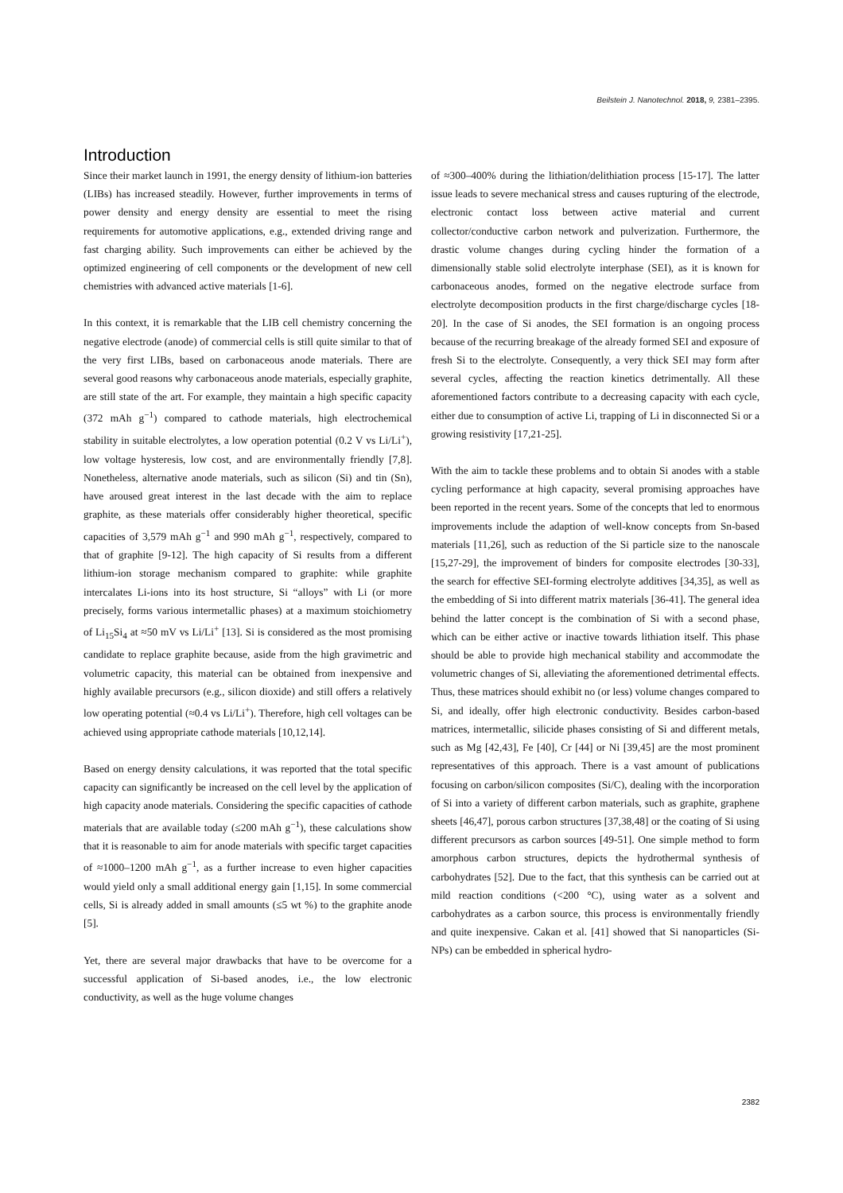Beilstein J. Nanotechnol. 2018, 9, 2381–2395.
Introduction
Since their market launch in 1991, the energy density of lithium-ion batteries (LIBs) has increased steadily. However, further improvements in terms of power density and energy density are essential to meet the rising requirements for automotive applications, e.g., extended driving range and fast charging ability. Such improvements can either be achieved by the optimized engineering of cell components or the development of new cell chemistries with advanced active materials [1-6].
In this context, it is remarkable that the LIB cell chemistry concerning the negative electrode (anode) of commercial cells is still quite similar to that of the very first LIBs, based on carbonaceous anode materials. There are several good reasons why carbonaceous anode materials, especially graphite, are still state of the art. For example, they maintain a high specific capacity (372 mAh g<sup>−1</sup>) compared to cathode materials, high electrochemical stability in suitable electrolytes, a low operation potential (0.2 V vs Li/Li<sup>+</sup>), low voltage hysteresis, low cost, and are environmentally friendly [7,8]. Nonetheless, alternative anode materials, such as silicon (Si) and tin (Sn), have aroused great interest in the last decade with the aim to replace graphite, as these materials offer considerably higher theoretical, specific capacities of 3,579 mAh g<sup>−1</sup> and 990 mAh g<sup>−1</sup>, respectively, compared to that of graphite [9-12]. The high capacity of Si results from a different lithium-ion storage mechanism compared to graphite: while graphite intercalates Li-ions into its host structure, Si “alloys” with Li (or more precisely, forms various intermetallic phases) at a maximum stoichiometry of Li<sub>15</sub>Si<sub>4</sub> at ≈50 mV vs Li/Li<sup>+</sup> [13]. Si is considered as the most promising candidate to replace graphite because, aside from the high gravimetric and volumetric capacity, this material can be obtained from inexpensive and highly available precursors (e.g., silicon dioxide) and still offers a relatively low operating potential (≈0.4 vs Li/Li<sup>+</sup>). Therefore, high cell voltages can be achieved using appropriate cathode materials [10,12,14].
Based on energy density calculations, it was reported that the total specific capacity can significantly be increased on the cell level by the application of high capacity anode materials. Considering the specific capacities of cathode materials that are available today (≤200 mAh g<sup>−1</sup>), these calculations show that it is reasonable to aim for anode materials with specific target capacities of ≈1000–1200 mAh g<sup>−1</sup>, as a further increase to even higher capacities would yield only a small additional energy gain [1,15]. In some commercial cells, Si is already added in small amounts (≤5 wt %) to the graphite anode [5].
Yet, there are several major drawbacks that have to be overcome for a successful application of Si-based anodes, i.e., the low electronic conductivity, as well as the huge volume changes
of ≈300–400% during the lithiation/delithiation process [15-17]. The latter issue leads to severe mechanical stress and causes rupturing of the electrode, electronic contact loss between active material and current collector/conductive carbon network and pulverization. Furthermore, the drastic volume changes during cycling hinder the formation of a dimensionally stable solid electrolyte interphase (SEI), as it is known for carbonaceous anodes, formed on the negative electrode surface from electrolyte decomposition products in the first charge/discharge cycles [18-20]. In the case of Si anodes, the SEI formation is an ongoing process because of the recurring breakage of the already formed SEI and exposure of fresh Si to the electrolyte. Consequently, a very thick SEI may form after several cycles, affecting the reaction kinetics detrimentally. All these aforementioned factors contribute to a decreasing capacity with each cycle, either due to consumption of active Li, trapping of Li in disconnected Si or a growing resistivity [17,21-25].
With the aim to tackle these problems and to obtain Si anodes with a stable cycling performance at high capacity, several promising approaches have been reported in the recent years. Some of the concepts that led to enormous improvements include the adaption of well-know concepts from Sn-based materials [11,26], such as reduction of the Si particle size to the nanoscale [15,27-29], the improvement of binders for composite electrodes [30-33], the search for effective SEI-forming electrolyte additives [34,35], as well as the embedding of Si into different matrix materials [36-41]. The general idea behind the latter concept is the combination of Si with a second phase, which can be either active or inactive towards lithiation itself. This phase should be able to provide high mechanical stability and accommodate the volumetric changes of Si, alleviating the aforementioned detrimental effects. Thus, these matrices should exhibit no (or less) volume changes compared to Si, and ideally, offer high electronic conductivity. Besides carbon-based matrices, intermetallic, silicide phases consisting of Si and different metals, such as Mg [42,43], Fe [40], Cr [44] or Ni [39,45] are the most prominent representatives of this approach. There is a vast amount of publications focusing on carbon/silicon composites (Si/C), dealing with the incorporation of Si into a variety of different carbon materials, such as graphite, graphene sheets [46,47], porous carbon structures [37,38,48] or the coating of Si using different precursors as carbon sources [49-51]. One simple method to form amorphous carbon structures, depicts the hydrothermal synthesis of carbohydrates [52]. Due to the fact, that this synthesis can be carried out at mild reaction conditions (<200 °C), using water as a solvent and carbohydrates as a carbon source, this process is environmentally friendly and quite inexpensive. Cakan et al. [41] showed that Si nanoparticles (Si-NPs) can be embedded in spherical hydro-
2382